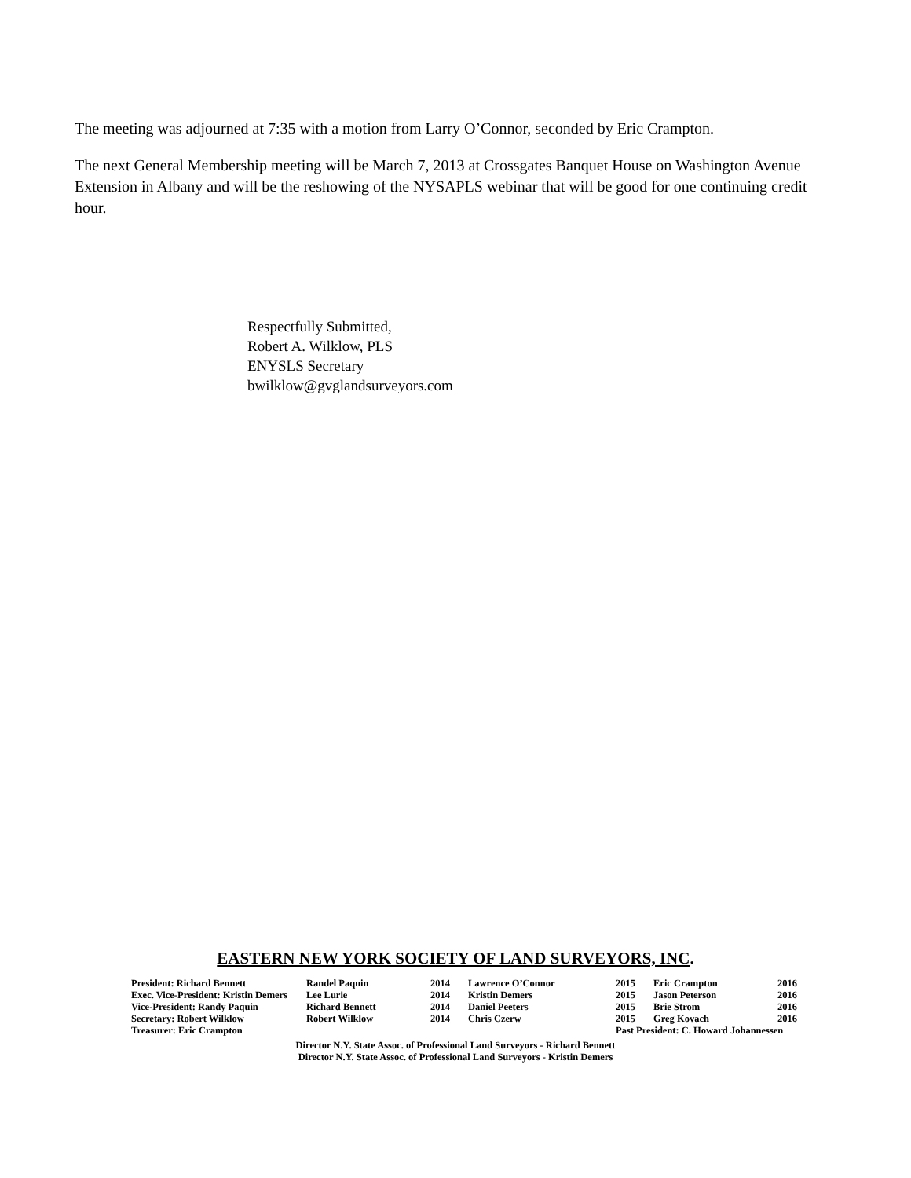The meeting was adjourned at 7:35 with a motion from Larry O’Connor, seconded by Eric Crampton.
The next General Membership meeting will be March 7, 2013 at Crossgates Banquet House on Washington Avenue Extension in Albany and will be the reshowing of the NYSAPLS webinar that will be good for one continuing credit hour.
Respectfully Submitted,
Robert A. Wilklow, PLS
ENYSLS Secretary
bwilklow@gvglandsurveyors.com
EASTERN NEW YORK SOCIETY OF LAND SURVEYORS, INC.
| President: Richard Bennett | Randel Paquin | 2014 | Lawrence O’Connor | 2015 | Eric Crampton | 2016 |
| Exec. Vice-President: Kristin Demers | Lee Lurie | 2014 | Kristin Demers | 2015 | Jason Peterson | 2016 |
| Vice-President: Randy Paquin | Richard Bennett | 2014 | Daniel Peeters | 2015 | Brie Strom | 2016 |
| Secretary: Robert Wilklow | Robert Wilklow | 2014 | Chris Czerw | 2015 | Greg Kovach | 2016 |
| Treasurer: Eric Crampton | | | | Past President: C. Howard Johannessen | | |
Director N.Y. State Assoc. of Professional Land Surveyors - Richard Bennett
Director N.Y. State Assoc. of Professional Land Surveyors - Kristin Demers